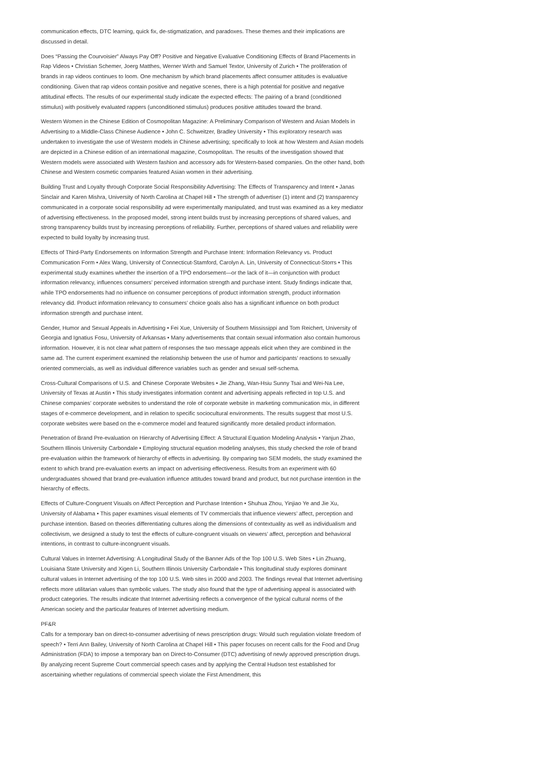communication effects, DTC learning, quick fix, de-stigmatization, and paradoxes. These themes and their implications are discussed in detail.
Does “Passing the Courvoisier” Always Pay Off? Positive and Negative Evaluative Conditioning Effects of Brand Placements in Rap Videos • Christian Schemer, Joerg Matthes, Werner Wirth and Samuel Textor, University of Zurich • The proliferation of brands in rap videos continues to loom. One mechanism by which brand placements affect consumer attitudes is evaluative conditioning. Given that rap videos contain positive and negative scenes, there is a high potential for positive and negative attitudinal effects. The results of our experimental study indicate the expected effects: The pairing of a brand (conditioned stimulus) with positively evaluated rappers (unconditioned stimulus) produces positive attitudes toward the brand.
Western Women in the Chinese Edition of Cosmopolitan Magazine: A Preliminary Comparison of Western and Asian Models in Advertising to a Middle-Class Chinese Audience • John C. Schweitzer, Bradley University • This exploratory research was undertaken to investigate the use of Western models in Chinese advertising; specifically to look at how Western and Asian models are depicted in a Chinese edition of an international magazine, Cosmopolitan. The results of the investigation showed that Western models were associated with Western fashion and accessory ads for Western-based companies. On the other hand, both Chinese and Western cosmetic companies featured Asian women in their advertising.
Building Trust and Loyalty through Corporate Social Responsibility Advertising: The Effects of Transparency and Intent • Janas Sinclair and Karen Mishra, University of North Carolina at Chapel Hill • The strength of advertiser (1) intent and (2) transparency communicated in a corporate social responsibility ad were experimentally manipulated, and trust was examined as a key mediator of advertising effectiveness. In the proposed model, strong intent builds trust by increasing perceptions of shared values, and strong transparency builds trust by increasing perceptions of reliability. Further, perceptions of shared values and reliability were expected to build loyalty by increasing trust.
Effects of Third-Party Endorsements on Information Strength and Purchase Intent: Information Relevancy vs. Product Communication Form • Alex Wang, University of Connecticut-Stamford, Carolyn A. Lin, University of Connecticut-Storrs • This experimental study examines whether the insertion of a TPO endorsement—or the lack of it—in conjunction with product information relevancy, influences consumers’ perceived information strength and purchase intent. Study findings indicate that, while TPO endorsements had no influence on consumer perceptions of product information strength, product information relevancy did. Product information relevancy to consumers’ choice goals also has a significant influence on both product information strength and purchase intent.
Gender, Humor and Sexual Appeals in Advertising • Fei Xue, University of Southern Mississippi and Tom Reichert, University of Georgia and Ignatius Fosu, University of Arkansas • Many advertisements that contain sexual information also contain humorous information. However, it is not clear what pattern of responses the two message appeals elicit when they are combined in the same ad. The current experiment examined the relationship between the use of humor and participants’ reactions to sexually oriented commercials, as well as individual difference variables such as gender and sexual self-schema.
Cross-Cultural Comparisons of U.S. and Chinese Corporate Websites • Jie Zhang, Wan-Hsiu Sunny Tsai and Wei-Na Lee, University of Texas at Austin • This study investigates information content and advertising appeals reflected in top U.S. and Chinese companies’ corporate websites to understand the role of corporate website in marketing communication mix, in different stages of e-commerce development, and in relation to specific sociocultural environments. The results suggest that most U.S. corporate websites were based on the e-commerce model and featured significantly more detailed product information.
Penetration of Brand Pre-evaluation on Hierarchy of Advertising Effect: A Structural Equation Modeling Analysis • Yanjun Zhao, Southern Illinois University Carbondale • Employing structural equation modeling analyses, this study checked the role of brand pre-evaluation within the framework of hierarchy of effects in advertising. By comparing two SEM models, the study examined the extent to which brand pre-evaluation exerts an impact on advertising effectiveness. Results from an experiment with 60 undergraduates showed that brand pre-evaluation influence attitudes toward brand and product, but not purchase intention in the hierarchy of effects.
Effects of Culture-Congruent Visuals on Affect Perception and Purchase Intention • Shuhua Zhou, Yinjiao Ye and Jie Xu, University of Alabama • This paper examines visual elements of TV commercials that influence viewers’ affect, perception and purchase intention. Based on theories differentiating cultures along the dimensions of contextuality as well as individualism and collectivism, we designed a study to test the effects of culture-congruent visuals on viewers’ affect, perception and behavioral intentions, in contrast to culture-incongruent visuals.
Cultural Values in Internet Advertising: A Longitudinal Study of the Banner Ads of the Top 100 U.S. Web Sites • Lin Zhuang, Louisiana State University and Xigen Li, Southern Illinois University Carbondale • This longitudinal study explores dominant cultural values in Internet advertising of the top 100 U.S. Web sites in 2000 and 2003. The findings reveal that Internet advertising reflects more utilitarian values than symbolic values. The study also found that the type of advertising appeal is associated with product categories. The results indicate that Internet advertising reflects a convergence of the typical cultural norms of the American society and the particular features of Internet advertising medium.
PF&R
Calls for a temporary ban on direct-to-consumer advertising of news prescription drugs: Would such regulation violate freedom of speech? • Terri Ann Bailey, University of North Carolina at Chapel Hill • This paper focuses on recent calls for the Food and Drug Administration (FDA) to impose a temporary ban on Direct-to-Consumer (DTC) advertising of newly approved prescription drugs. By analyzing recent Supreme Court commercial speech cases and by applying the Central Hudson test established for ascertaining whether regulations of commercial speech violate the First Amendment, this